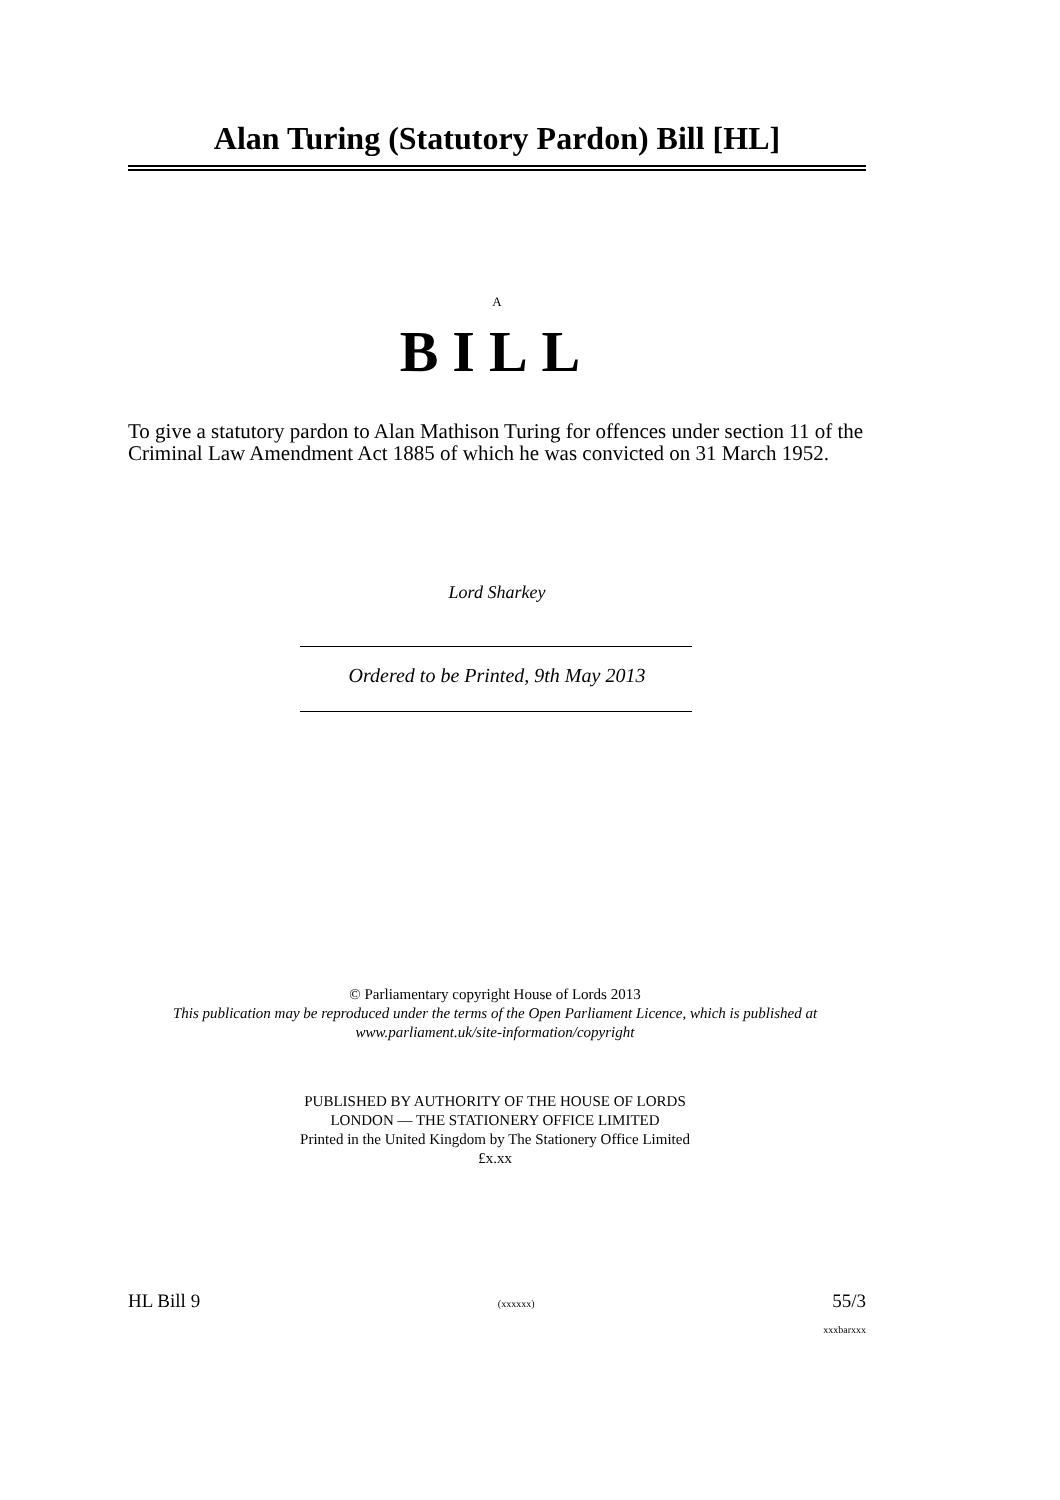Alan Turing (Statutory Pardon) Bill [HL]
A
BILL
To give a statutory pardon to Alan Mathison Turing for offences under section 11 of the Criminal Law Amendment Act 1885 of which he was convicted on 31 March 1952.
Lord Sharkey
Ordered to be Printed, 9th May 2013
© Parliamentary copyright House of Lords 2013
This publication may be reproduced under the terms of the Open Parliament Licence, which is published at www.parliament.uk/site-information/copyright
PUBLISHED BY AUTHORITY OF THE HOUSE OF LORDS
LONDON — THE STATIONERY OFFICE LIMITED
Printed in the United Kingdom by The Stationery Office Limited
£x.xx
HL Bill 9 (xxxxxx) 55/3
xxxbarxxx